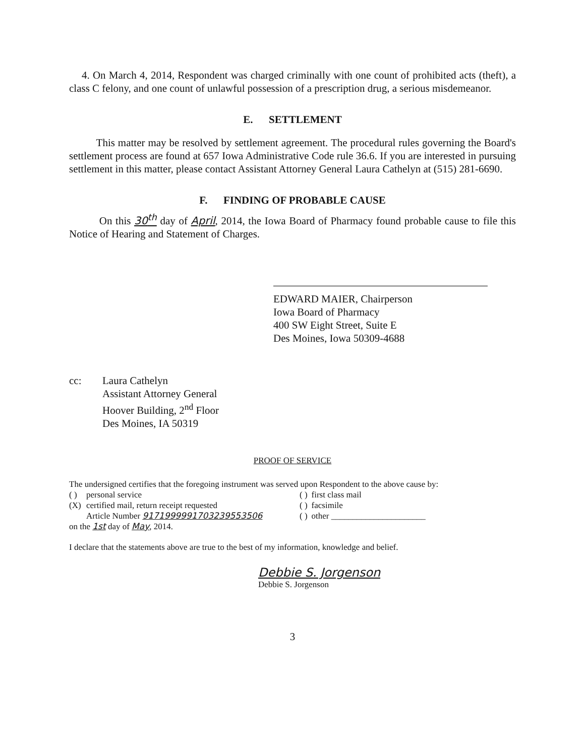4. On March 4, 2014, Respondent was charged criminally with one count of prohibited acts (theft), a class C felony, and one count of unlawful possession of a prescription drug, a serious misdemeanor.
E. SETTLEMENT
This matter may be resolved by settlement agreement. The procedural rules governing the Board's settlement process are found at 657 Iowa Administrative Code rule 36.6. If you are interested in pursuing settlement in this matter, please contact Assistant Attorney General Laura Cathelyn at (515) 281-6690.
F. FINDING OF PROBABLE CAUSE
On this 30<sup>th</sup> day of April, 2014, the Iowa Board of Pharmacy found probable cause to file this Notice of Hearing and Statement of Charges.
EDWARD MAIER, Chairperson
Iowa Board of Pharmacy
400 SW Eight Street, Suite E
Des Moines, Iowa 50309-4688
| cc: | Laura Cathelyn Assistant Attorney General Hoover Building, 2<sup>nd</sup> Floor Des Moines, IA 50319 |
PROOF OF SERVICE
The undersigned certifies that the foregoing instrument was served upon Respondent to the above cause by:
| ( ) | personal service | ( ) | first class mail |
| (X) | certified mail, return receipt requested | ( ) | facsimile |
| | Article Number 9171999991703239553506 | ( ) | other ______________________ |
on the 1st day of May, 2014.
I declare that the statements above are true to the best of my information, knowledge and belief.
Debbie S. Jorgenson
Debbie S. Jorgenson
3